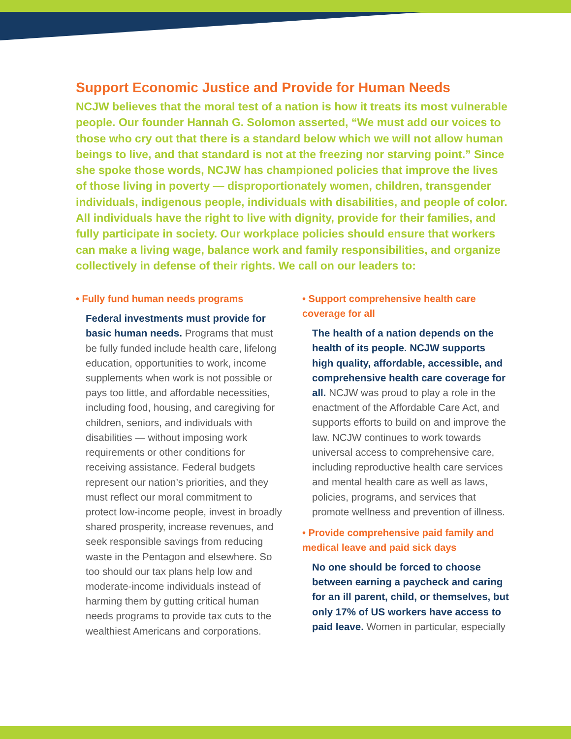Support Economic Justice and Provide for Human Needs
NCJW believes that the moral test of a nation is how it treats its most vulnerable people. Our founder Hannah G. Solomon asserted, “We must add our voices to those who cry out that there is a standard below which we will not allow human beings to live, and that standard is not at the freezing nor starving point.” Since she spoke those words, NCJW has championed policies that improve the lives of those living in poverty — disproportionately women, children, transgender individuals, indigenous people, individuals with disabilities, and people of color. All individuals have the right to live with dignity, provide for their families, and fully participate in society. Our workplace policies should ensure that workers can make a living wage, balance work and family responsibilities, and organize collectively in defense of their rights. We call on our leaders to:
• Fully fund human needs programs
Federal investments must provide for basic human needs. Programs that must be fully funded include health care, lifelong education, opportunities to work, income supplements when work is not possible or pays too little, and affordable necessities, including food, housing, and caregiving for children, seniors, and individuals with disabilities — without imposing work requirements or other conditions for receiving assistance. Federal budgets represent our nation’s priorities, and they must reflect our moral commitment to protect low-income people, invest in broadly shared prosperity, increase revenues, and seek responsible savings from reducing waste in the Pentagon and elsewhere. So too should our tax plans help low and moderate-income individuals instead of harming them by gutting critical human needs programs to provide tax cuts to the wealthiest Americans and corporations.
• Support comprehensive health care coverage for all
The health of a nation depends on the health of its people. NCJW supports high quality, affordable, accessible, and comprehensive health care coverage for all. NCJW was proud to play a role in the enactment of the Affordable Care Act, and supports efforts to build on and improve the law. NCJW continues to work towards universal access to comprehensive care, including reproductive health care services and mental health care as well as laws, policies, programs, and services that promote wellness and prevention of illness.
• Provide comprehensive paid family and medical leave and paid sick days
No one should be forced to choose between earning a paycheck and caring for an ill parent, child, or themselves, but only 17% of US workers have access to paid leave. Women in particular, especially